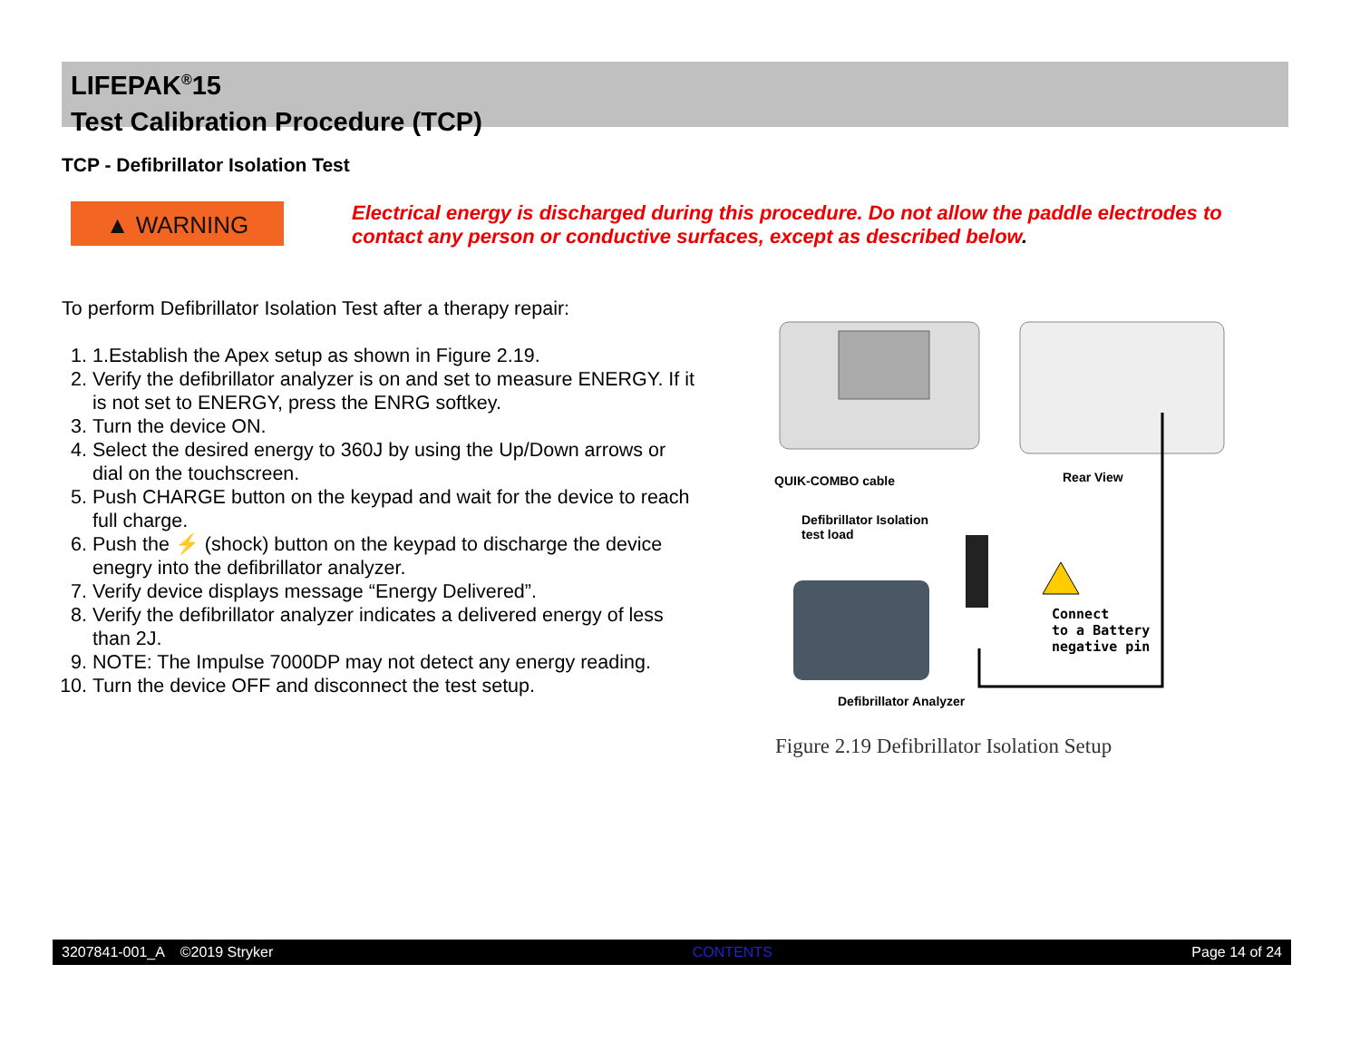LIFEPAK<sup>®</sup>15
Test Calibration Procedure (TCP)
TCP - Defibrillator Isolation Test
▲ WARNING
Electrical energy is discharged during this procedure. Do not allow the paddle electrodes to contact any person or conductive surfaces, except as described below.
To perform Defibrillator Isolation Test after a therapy repair:
1. 1.Establish the Apex setup as shown in Figure 2.19.
2. Verify the defibrillator analyzer is on and set to measure ENERGY. If it is not set to ENERGY, press the ENRG softkey.
3. Turn the device ON.
4. Select the desired energy to 360J by using the Up/Down arrows or dial on the touchscreen.
5. Push CHARGE button on the keypad and wait for the device to reach full charge.
6. Push the ⚡ (shock) button on the keypad to discharge the device enegry into the defibrillator analyzer.
7. Verify device displays message “Energy Delivered”.
8. Verify the defibrillator analyzer indicates a delivered energy of less than 2J.
9. NOTE: The Impulse 7000DP may not detect any energy reading.
10. Turn the device OFF and disconnect the test setup.
QUIK-COMBO cable Rear View
Defibrillator Isolation
test load
Connect
to a Battery
negative pin
Defibrillator Analyzer
Figure 2.19 Defibrillator Isolation Setup
3207841-001_A ©2019 Stryker CONTENTS Page 14 of 24